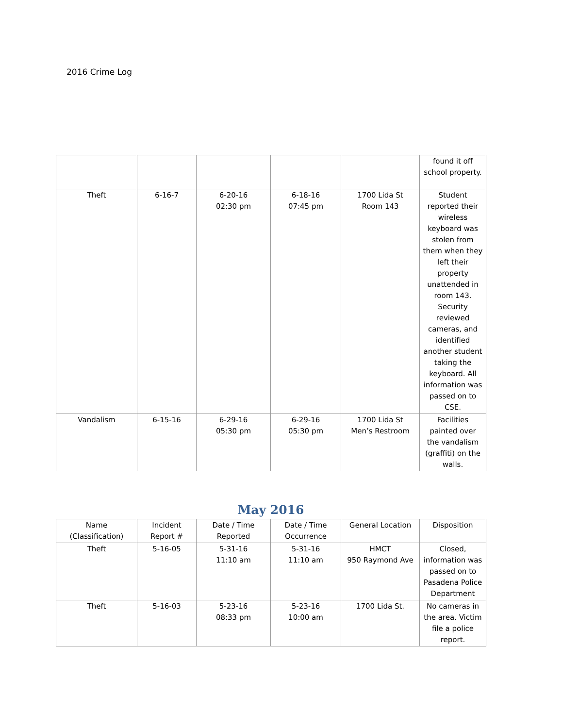2016 Crime Log
| | | | | | found it off school property. |
| Theft | 6-16-7 | 6-20-16 02:30 pm | 6-18-16 07:45 pm | 1700 Lida St Room 143 | Student reported their wireless keyboard was stolen from them when they left their property unattended in room 143. Security reviewed cameras, and identified another student taking the keyboard. All information was passed on to CSE. |
| Vandalism | 6-15-16 | 6-29-16 05:30 pm | 6-29-16 05:30 pm | 1700 Lida St Men’s Restroom | Facilities painted over the vandalism (graffiti) on the walls. |
May 2016
| Name (Classification) | Incident Report # | Date / Time Reported | Date / Time Occurrence | General Location | Disposition |
| --- | --- | --- | --- | --- | --- |
| Theft | 5-16-05 | 5-31-16 11:10 am | 5-31-16 11:10 am | HMCT 950 Raymond Ave | Closed, information was passed on to Pasadena Police Department |
| Theft | 5-16-03 | 5-23-16 08:33 pm | 5-23-16 10:00 am | 1700 Lida St. | No cameras in the area. Victim file a police report. |